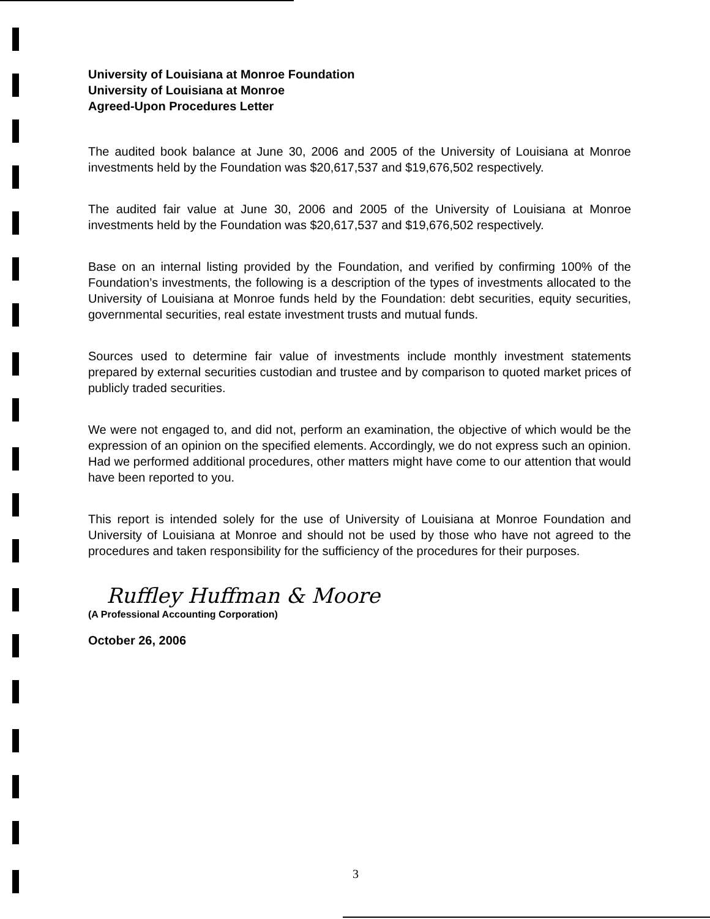University of Louisiana at Monroe Foundation
University of Louisiana at Monroe
Agreed-Upon Procedures Letter
The audited book balance at June 30, 2006 and 2005 of the University of Louisiana at Monroe investments held by the Foundation was $20,617,537 and $19,676,502 respectively.
The audited fair value at June 30, 2006 and 2005 of the University of Louisiana at Monroe investments held by the Foundation was $20,617,537 and $19,676,502 respectively.
Base on an internal listing provided by the Foundation, and verified by confirming 100% of the Foundation’s investments, the following is a description of the types of investments allocated to the University of Louisiana at Monroe funds held by the Foundation: debt securities, equity securities, governmental securities, real estate investment trusts and mutual funds.
Sources used to determine fair value of investments include monthly investment statements prepared by external securities custodian and trustee and by comparison to quoted market prices of publicly traded securities.
We were not engaged to, and did not, perform an examination, the objective of which would be the expression of an opinion on the specified elements. Accordingly, we do not express such an opinion. Had we performed additional procedures, other matters might have come to our attention that would have been reported to you.
This report is intended solely for the use of University of Louisiana at Monroe Foundation and University of Louisiana at Monroe and should not be used by those who have not agreed to the procedures and taken responsibility for the sufficiency of the procedures for their purposes.
Ruffley Huffman & Moore
(A Professional Accounting Corporation)
October 26, 2006
3